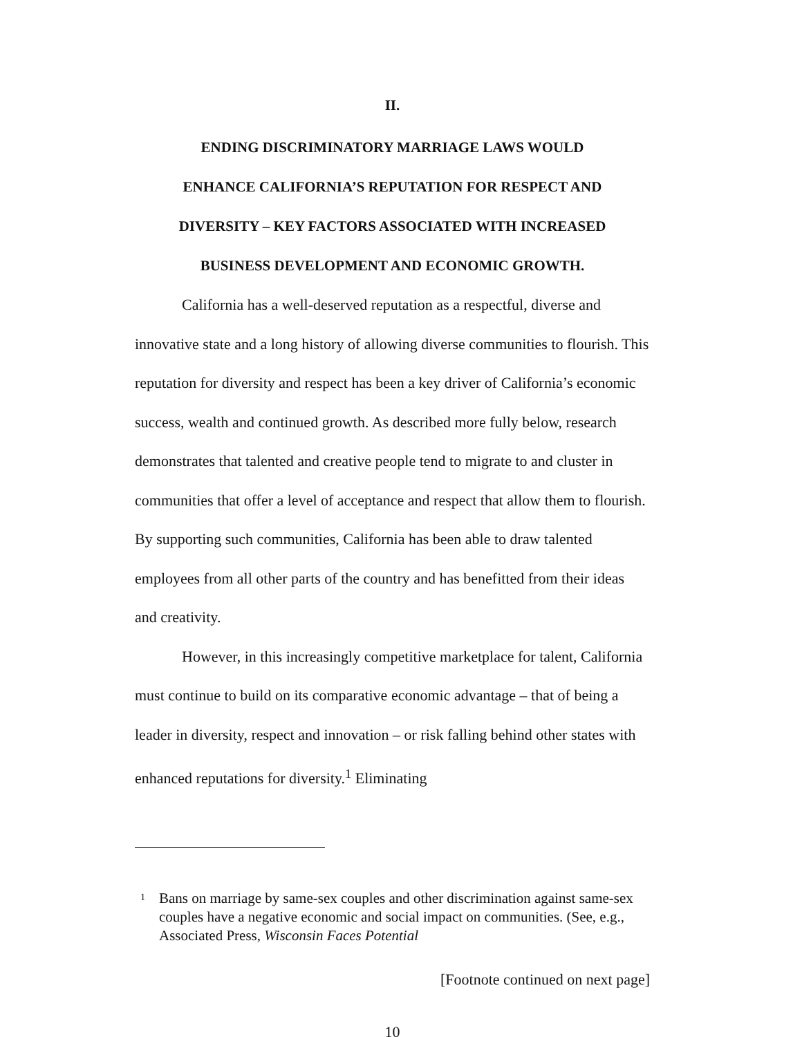II.
ENDING DISCRIMINATORY MARRIAGE LAWS WOULD
ENHANCE CALIFORNIA’S REPUTATION FOR RESPECT AND
DIVERSITY – KEY FACTORS ASSOCIATED WITH INCREASED
BUSINESS DEVELOPMENT AND ECONOMIC GROWTH.
California has a well-deserved reputation as a respectful, diverse and innovative state and a long history of allowing diverse communities to flourish. This reputation for diversity and respect has been a key driver of California’s economic success, wealth and continued growth. As described more fully below, research demonstrates that talented and creative people tend to migrate to and cluster in communities that offer a level of acceptance and respect that allow them to flourish. By supporting such communities, California has been able to draw talented employees from all other parts of the country and has benefitted from their ideas and creativity.
However, in this increasingly competitive marketplace for talent, California must continue to build on its comparative economic advantage – that of being a leader in diversity, respect and innovation – or risk falling behind other states with enhanced reputations for diversity.<sup>1</sup> Eliminating
<sup>1</sup> Bans on marriage by same-sex couples and other discrimination against same-sex couples have a negative economic and social impact on communities. (See, e.g., Associated Press, Wisconsin Faces Potential
[Footnote continued on next page]
10